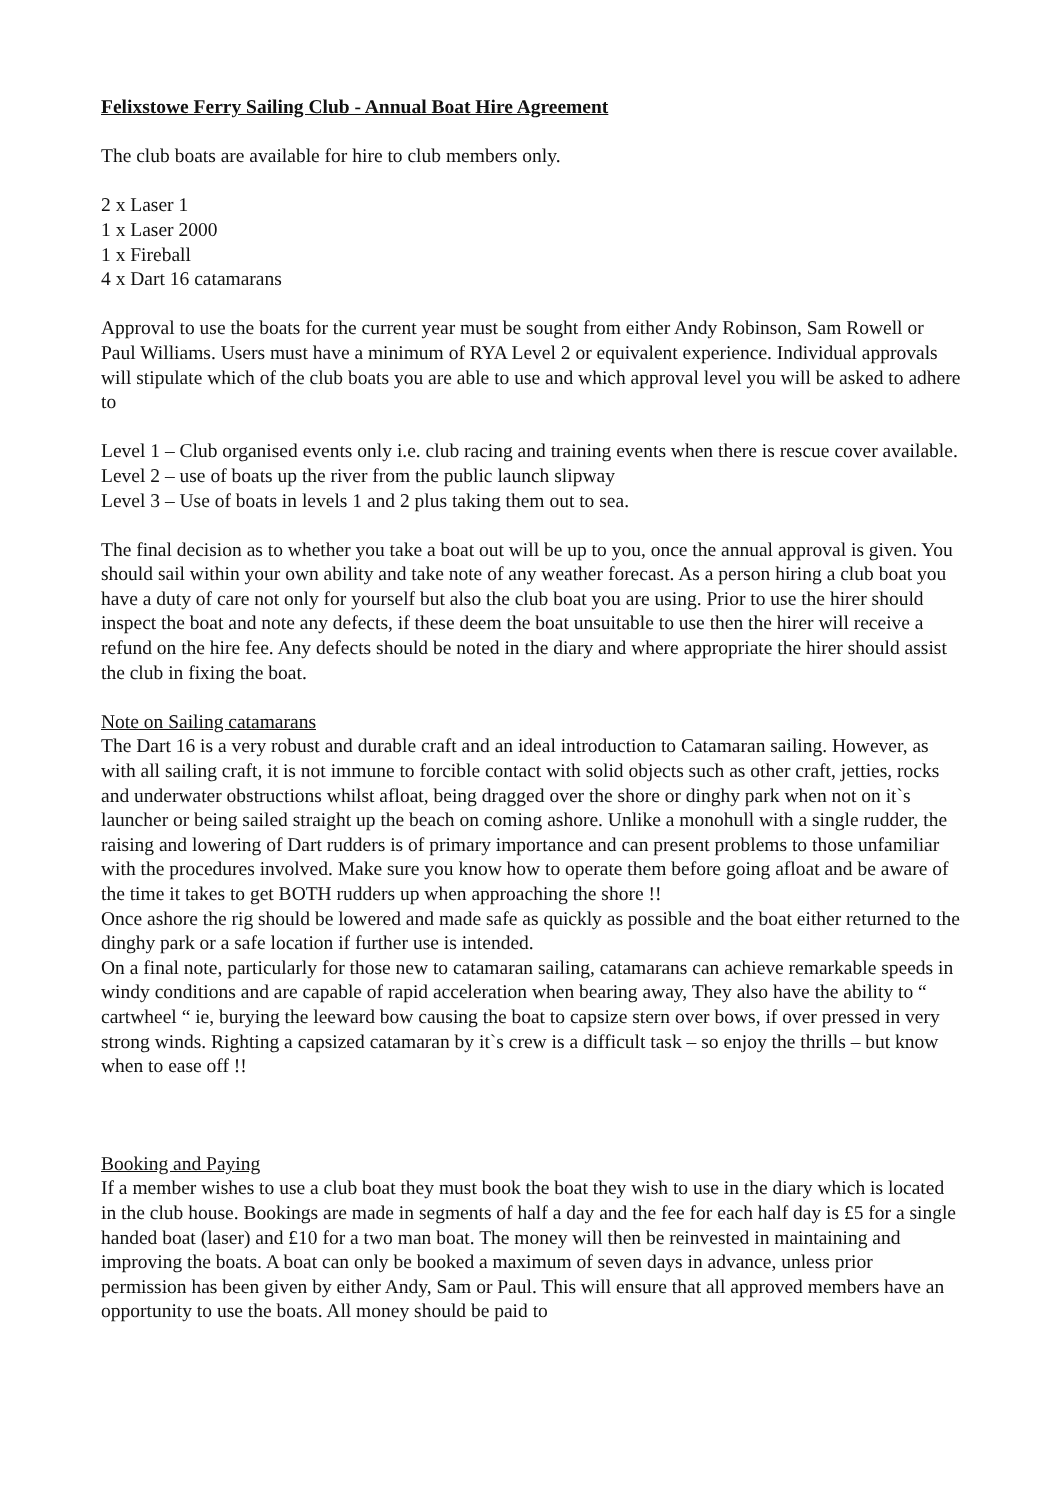Felixstowe Ferry Sailing Club - Annual Boat Hire Agreement
The club boats are available for hire to club members only.
2 x Laser 1
1 x Laser 2000
1 x Fireball
4 x Dart 16 catamarans
Approval to use the boats for the current year must be sought from either Andy Robinson, Sam Rowell or Paul Williams. Users must have a minimum of RYA Level 2 or equivalent experience. Individual approvals will stipulate which of the club boats you are able to use and which approval level you will be asked to adhere to
Level 1 – Club organised events only i.e. club racing and training events when there is rescue cover available.
Level 2 – use of boats up the river from the public launch slipway
Level 3 – Use of boats in levels 1 and 2 plus taking them out to sea.
The final decision as to whether you take a boat out will be up to you, once the annual approval is given. You should sail within your own ability and take note of any weather forecast. As a person hiring a club boat you have a duty of care not only for yourself but also the club boat you are using. Prior to use the hirer should inspect the boat and note any defects, if these deem the boat unsuitable to use then the hirer will receive a refund on the hire fee. Any defects should be noted in the diary and where appropriate the hirer should assist the club in fixing the boat.
Note on Sailing catamarans
The Dart 16 is a very robust and durable craft and an ideal introduction to Catamaran sailing. However, as with all sailing craft, it is not immune to forcible contact with solid objects such as other craft, jetties, rocks and underwater obstructions whilst afloat, being dragged over the shore or dinghy park when not on it`s launcher or being sailed straight up the beach on coming ashore. Unlike a monohull with a single rudder, the raising and lowering of Dart rudders is of primary importance and can present problems to those unfamiliar with the procedures involved. Make sure you know how to operate them before going afloat and be aware of the time it takes to get BOTH rudders up when approaching the shore !!
Once ashore the rig should be lowered and made safe as quickly as possible and the boat either returned to the dinghy park or a safe location if further use is intended.
On a final note, particularly for those new to catamaran sailing, catamarans can achieve remarkable speeds in windy conditions and are capable of rapid acceleration when bearing away, They also have the ability to “ cartwheel “ ie, burying the leeward bow causing the boat to capsize stern over bows, if over pressed in very strong winds. Righting a capsized catamaran by it`s crew is a difficult task – so enjoy the thrills – but know when to ease off !!
Booking and Paying
If a member wishes to use a club boat they must book the boat they wish to use in the diary which is located in the club house. Bookings are made in segments of half a day and the fee for each half day is £5 for a single handed boat (laser) and £10 for a two man boat. The money will then be reinvested in maintaining and improving the boats. A boat can only be booked a maximum of seven days in advance, unless prior permission has been given by either Andy, Sam or Paul. This will ensure that all approved members have an opportunity to use the boats. All money should be paid to